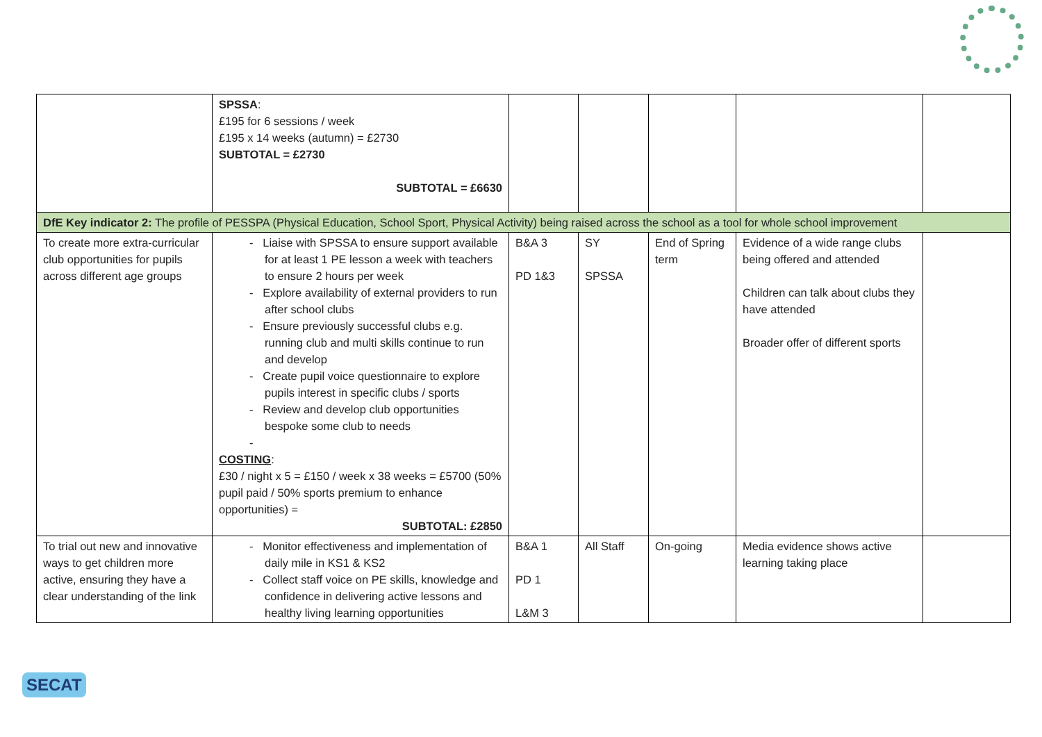| | SPSSA : £195 for 6 sessions / week £195 x 14 weeks (autumn) = £2730 SUBTOTAL = £2730 SUBTOTAL = £6630 | | | | | |
| DfE Key indicator 2: The profile of PESSPA (Physical Education, School Sport, Physical Activity) being raised across the school as a tool for whole school improvement | | | | | | |
| To create more extra-curricular club opportunities for pupils across different age groups | - Liaise with SPSSA to ensure support available for at least 1 PE lesson a week with teachers to ensure 2 hours per week - Explore availability of external providers to run after school clubs - Ensure previously successful clubs e.g. running club and multi skills continue to run and develop - Create pupil voice questionnaire to explore pupils interest in specific clubs / sports - Review and develop club opportunities bespoke some club to needs - COSTING : £30 / night x 5 = £150 / week x 38 weeks = £5700 (50% pupil paid / 50% sports premium to enhance opportunities) = SUBTOTAL: £2850 | B&A 3 PD 1&3 | SY SPSSA | End of Spring term | Evidence of a wide range clubs being offered and attended Children can talk about clubs they have attended Broader offer of different sports | |
| To trial out new and innovative ways to get children more active, ensuring they have a clear understanding of the link | - Monitor effectiveness and implementation of daily mile in KS1 & KS2 - Collect staff voice on PE skills, knowledge and confidence in delivering active lessons and healthy living learning opportunities | B&A 1 PD 1 L&M 3 | All Staff | On-going | Media evidence shows active learning taking place | |
SECAT